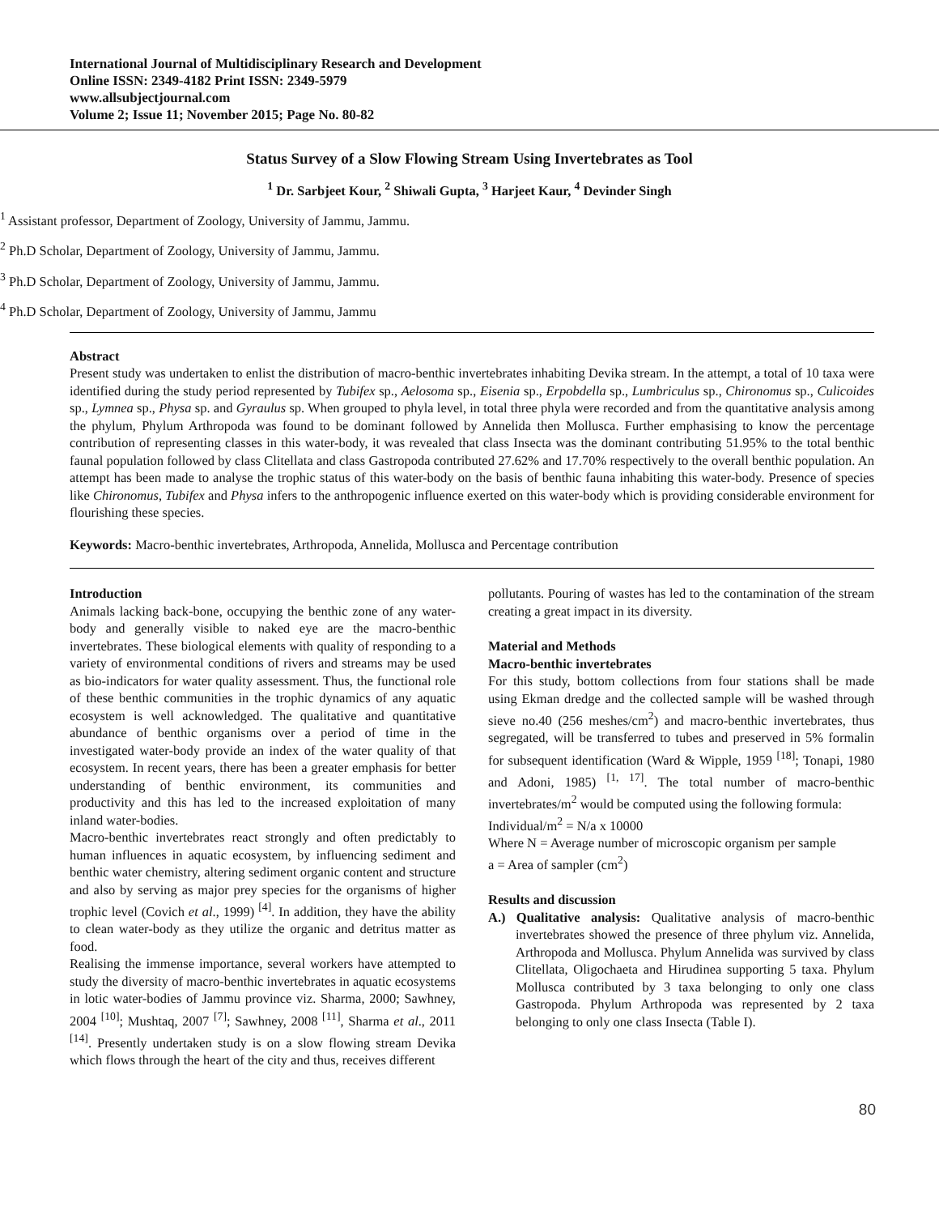International Journal of Multidisciplinary Research and Development
Online ISSN: 2349-4182 Print ISSN: 2349-5979
www.allsubjectjournal.com
Volume 2; Issue 11; November 2015; Page No. 80-82
Status Survey of a Slow Flowing Stream Using Invertebrates as Tool
<sup>1</sup> Dr. Sarbjeet Kour, <sup>2</sup> Shiwali Gupta, <sup>3</sup> Harjeet Kaur, <sup>4</sup> Devinder Singh
<sup>1</sup> Assistant professor, Department of Zoology, University of Jammu, Jammu.
<sup>2</sup> Ph.D Scholar, Department of Zoology, University of Jammu, Jammu.
<sup>3</sup> Ph.D Scholar, Department of Zoology, University of Jammu, Jammu.
<sup>4</sup> Ph.D Scholar, Department of Zoology, University of Jammu, Jammu
Abstract
Present study was undertaken to enlist the distribution of macro-benthic invertebrates inhabiting Devika stream. In the attempt, a total of 10 taxa were identified during the study period represented by Tubifex sp., Aelosoma sp., Eisenia sp., Erpobdella sp., Lumbriculus sp., Chironomus sp., Culicoides sp., Lymnea sp., Physa sp. and Gyraulus sp. When grouped to phyla level, in total three phyla were recorded and from the quantitative analysis among the phylum, Phylum Arthropoda was found to be dominant followed by Annelida then Mollusca. Further emphasising to know the percentage contribution of representing classes in this water-body, it was revealed that class Insecta was the dominant contributing 51.95% to the total benthic faunal population followed by class Clitellata and class Gastropoda contributed 27.62% and 17.70% respectively to the overall benthic population. An attempt has been made to analyse the trophic status of this water-body on the basis of benthic fauna inhabiting this water-body. Presence of species like Chironomus, Tubifex and Physa infers to the anthropogenic influence exerted on this water-body which is providing considerable environment for flourishing these species.
Keywords: Macro-benthic invertebrates, Arthropoda, Annelida, Mollusca and Percentage contribution
Introduction
Animals lacking back-bone, occupying the benthic zone of any water-body and generally visible to naked eye are the macro-benthic invertebrates. These biological elements with quality of responding to a variety of environmental conditions of rivers and streams may be used as bio-indicators for water quality assessment. Thus, the functional role of these benthic communities in the trophic dynamics of any aquatic ecosystem is well acknowledged. The qualitative and quantitative abundance of benthic organisms over a period of time in the investigated water-body provide an index of the water quality of that ecosystem. In recent years, there has been a greater emphasis for better understanding of benthic environment, its communities and productivity and this has led to the increased exploitation of many inland water-bodies.
Macro-benthic invertebrates react strongly and often predictably to human influences in aquatic ecosystem, by influencing sediment and benthic water chemistry, altering sediment organic content and structure and also by serving as major prey species for the organisms of higher trophic level (Covich et al., 1999) <sup>[4]</sup>. In addition, they have the ability to clean water-body as they utilize the organic and detritus matter as food.
Realising the immense importance, several workers have attempted to study the diversity of macro-benthic invertebrates in aquatic ecosystems in lotic water-bodies of Jammu province viz. Sharma, 2000; Sawhney, 2004 <sup>[10]</sup>; Mushtaq, 2007 <sup>[7]</sup>; Sawhney, 2008 <sup>[11]</sup>, Sharma et al., 2011 <sup>[14]</sup>. Presently undertaken study is on a slow flowing stream Devika which flows through the heart of the city and thus, receives different
pollutants. Pouring of wastes has led to the contamination of the stream creating a great impact in its diversity.
Material and Methods
Macro-benthic invertebrates
For this study, bottom collections from four stations shall be made using Ekman dredge and the collected sample will be washed through sieve no.40 (256 meshes/cm<sup>2</sup>) and macro-benthic invertebrates, thus segregated, will be transferred to tubes and preserved in 5% formalin for subsequent identification (Ward & Wipple, 1959 <sup>[18]</sup>; Tonapi, 1980 and Adoni, 1985) <sup>[1, 17]</sup>. The total number of macro-benthic invertebrates/m<sup>2</sup> would be computed using the following formula:
Individual/m<sup>2</sup> = N/a x 10000
Where N = Average number of microscopic organism per sample
a = Area of sampler (cm<sup>2</sup>)
Results and discussion
A.) Qualitative analysis: Qualitative analysis of macro-benthic invertebrates showed the presence of three phylum viz. Annelida, Arthropoda and Mollusca. Phylum Annelida was survived by class Clitellata, Oligochaeta and Hirudinea supporting 5 taxa. Phylum Mollusca contributed by 3 taxa belonging to only one class Gastropoda. Phylum Arthropoda was represented by 2 taxa belonging to only one class Insecta (Table I).
80